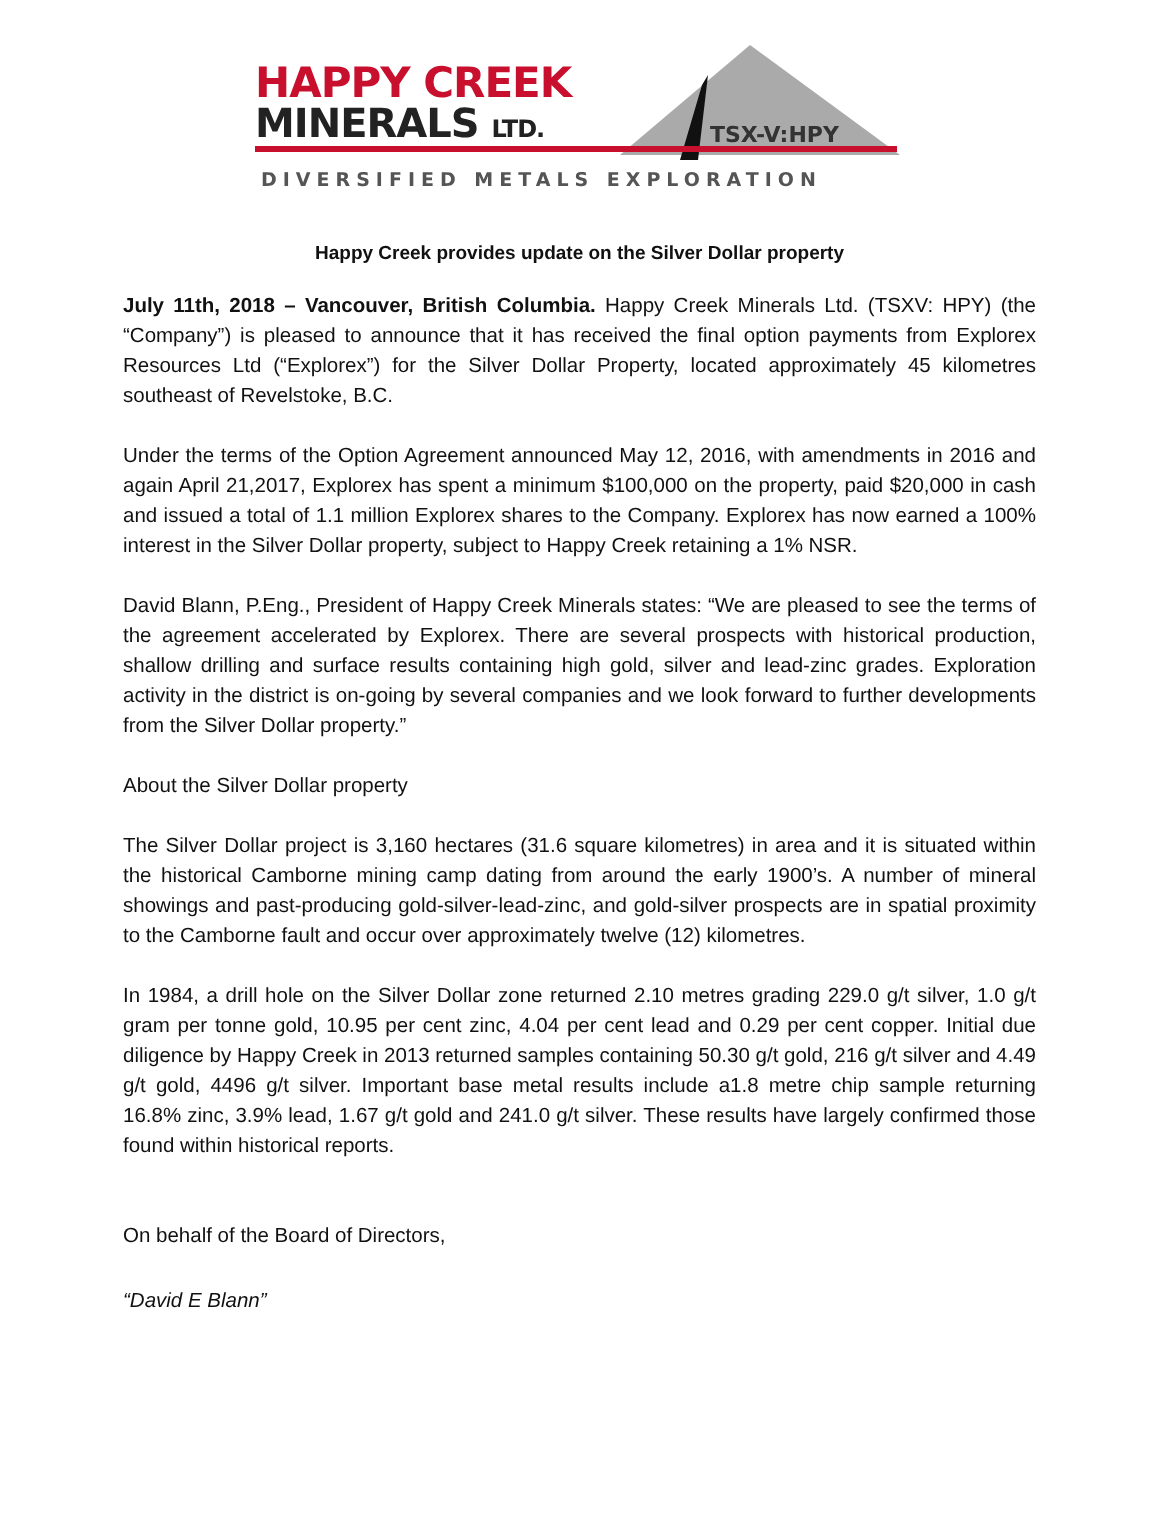HAPPY CREEK
MINERALS LTD. TSX-V:HPY
DIVERSIFIED METALS EXPLORATION
Happy Creek provides update on the Silver Dollar property
July 11th, 2018 – Vancouver, British Columbia. Happy Creek Minerals Ltd. (TSXV: HPY) (the “Company”) is pleased to announce that it has received the final option payments from Explorex Resources Ltd (“Explorex”) for the Silver Dollar Property, located approximately 45 kilometres southeast of Revelstoke, B.C.
Under the terms of the Option Agreement announced May 12, 2016, with amendments in 2016 and again April 21,2017, Explorex has spent a minimum $100,000 on the property, paid $20,000 in cash and issued a total of 1.1 million Explorex shares to the Company. Explorex has now earned a 100% interest in the Silver Dollar property, subject to Happy Creek retaining a 1% NSR.
David Blann, P.Eng., President of Happy Creek Minerals states: “We are pleased to see the terms of the agreement accelerated by Explorex. There are several prospects with historical production, shallow drilling and surface results containing high gold, silver and lead-zinc grades. Exploration activity in the district is on-going by several companies and we look forward to further developments from the Silver Dollar property.”
About the Silver Dollar property
The Silver Dollar project is 3,160 hectares (31.6 square kilometres) in area and it is situated within the historical Camborne mining camp dating from around the early 1900’s. A number of mineral showings and past-producing gold-silver-lead-zinc, and gold-silver prospects are in spatial proximity to the Camborne fault and occur over approximately twelve (12) kilometres.
In 1984, a drill hole on the Silver Dollar zone returned 2.10 metres grading 229.0 g/t silver, 1.0 g/t gram per tonne gold, 10.95 per cent zinc, 4.04 per cent lead and 0.29 per cent copper. Initial due diligence by Happy Creek in 2013 returned samples containing 50.30 g/t gold, 216 g/t silver and 4.49 g/t gold, 4496 g/t silver. Important base metal results include a1.8 metre chip sample returning 16.8% zinc, 3.9% lead, 1.67 g/t gold and 241.0 g/t silver. These results have largely confirmed those found within historical reports.
On behalf of the Board of Directors,
“David E Blann”